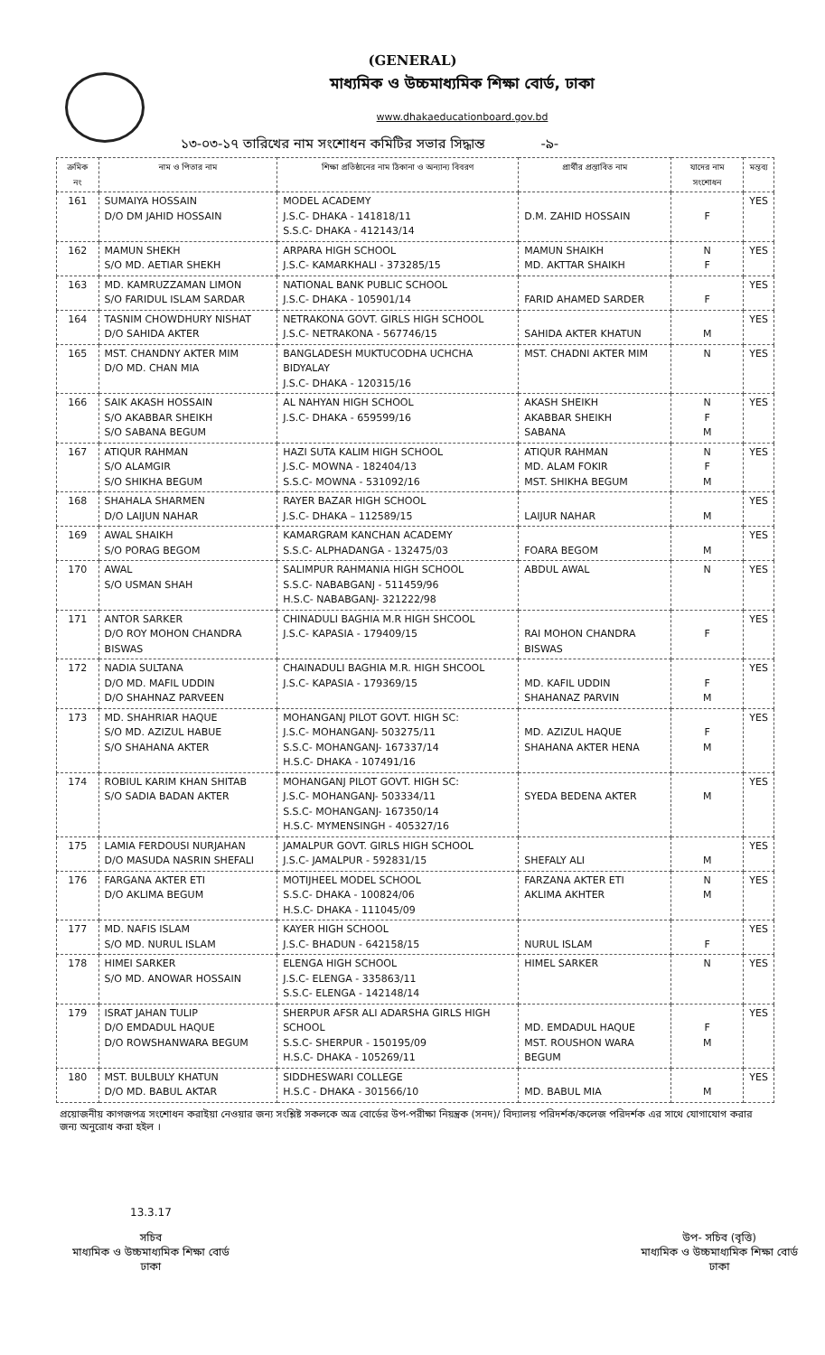(GENERAL)
মাধ্যমিক ও উচ্চমাধ্যমিক শিক্ষা বোর্ড, ঢাকা
www.dhakaeducationboard.gov.bd
১৩-০৩-১৭ তারিখের নাম সংশোধন কমিটির সভার সিদ্ধান্ত -৯-
| ক্রমিক নং | নাম ও পিতার নাম | শিক্ষা প্রতিষ্ঠানের নাম ঠিকানা ও অন্যান্য বিবরণ | প্রার্থীর প্রস্তাবিত নাম | যাদের নাম সংশোধন | মন্তব্য |
| --- | --- | --- | --- | --- | --- |
| 161 | SUMAIYA HOSSAIN D/O DM JAHID HOSSAIN | MODEL ACADEMY J.S.C- DHAKA - 141818/11 S.S.C- DHAKA - 412143/14 | D.M. ZAHID HOSSAIN | F | YES |
| 162 | MAMUN SHEKH S/O MD. AETIAR SHEKH | ARPARA HIGH SCHOOL J.S.C- KAMARKHALI - 373285/15 | MAMUN SHAIKH MD. AKTTAR SHAIKH | N F | YES |
| 163 | MD. KAMRUZZAMAN LIMON S/O FARIDUL ISLAM SARDAR | NATIONAL BANK PUBLIC SCHOOL J.S.C- DHAKA - 105901/14 | FARID AHAMED SARDER | F | YES |
| 164 | TASNIM CHOWDHURY NISHAT D/O SAHIDA AKTER | NETRAKONA GOVT. GIRLS HIGH SCHOOL J.S.C- NETRAKONA - 567746/15 | SAHIDA AKTER KHATUN | M | YES |
| 165 | MST. CHANDNY AKTER MIM D/O MD. CHAN MIA | BANGLADESH MUKTUCODHA UCHCHA BIDYALAY J.S.C- DHAKA - 120315/16 | MST. CHADNI AKTER MIM | N | YES |
| 166 | SAIK AKASH HOSSAIN S/O AKABBAR SHEIKH S/O SABANA BEGUM | AL NAHYAN HIGH SCHOOL J.S.C- DHAKA - 659599/16 | AKASH SHEIKH AKABBAR SHEIKH SABANA | N F M | YES |
| 167 | ATIQUR RAHMAN S/O ALAMGIR S/O SHIKHA BEGUM | HAZI SUTA KALIM HIGH SCHOOL J.S.C- MOWNA - 182404/13 S.S.C- MOWNA - 531092/16 | ATIQUR RAHMAN MD. ALAM FOKIR MST. SHIKHA BEGUM | N F M | YES |
| 168 | SHAHALA SHARMEN D/O LAIJUN NAHAR | RAYER BAZAR HIGH SCHOOL J.S.C- DHAKA – 112589/15 | LAIJUR NAHAR | M | YES |
| 169 | AWAL SHAIKH S/O PORAG BEGOM | KAMARGRAM KANCHAN ACADEMY S.S.C- ALPHADANGA - 132475/03 | FOARA BEGOM | M | YES |
| 170 | AWAL S/O USMAN SHAH | SALIMPUR RAHMANIA HIGH SCHOOL S.S.C- NABABGANJ - 511459/96 H.S.C- NABABGANJ- 321222/98 | ABDUL AWAL | N | YES |
| 171 | ANTOR SARKER D/O ROY MOHON CHANDRA BISWAS | CHINADULI BAGHIA M.R HIGH SHCOOL J.S.C- KAPASIA - 179409/15 | RAI MOHON CHANDRA BISWAS | F | YES |
| 172 | NADIA SULTANA D/O MD. MAFIL UDDIN D/O SHAHNAZ PARVEEN | CHAINADULI BAGHIA M.R. HIGH SHCOOL J.S.C- KAPASIA - 179369/15 | MD. KAFIL UDDIN SHAHANAZ PARVIN | F M | YES |
| 173 | MD. SHAHRIAR HAQUE S/O MD. AZIZUL HABUE S/O SHAHANA AKTER | MOHANGANJ PILOT GOVT. HIGH SC: J.S.C- MOHANGANJ- 503275/11 S.S.C- MOHANGANJ- 167337/14 H.S.C- DHAKA - 107491/16 | MD. AZIZUL HAQUE SHAHANA AKTER HENA | F M | YES |
| 174 | ROBIUL KARIM KHAN SHITAB S/O SADIA BADAN AKTER | MOHANGANJ PILOT GOVT. HIGH SC: J.S.C- MOHANGANJ- 503334/11 S.S.C- MOHANGANJ- 167350/14 H.S.C- MYMENSINGH - 405327/16 | SYEDA BEDENA AKTER | M | YES |
| 175 | LAMIA FERDOUSI NURJAHAN D/O MASUDA NASRIN SHEFALI | JAMALPUR GOVT. GIRLS HIGH SCHOOL J.S.C- JAMALPUR - 592831/15 | SHEFALY ALI | M | YES |
| 176 | FARGANA AKTER ETI D/O AKLIMA BEGUM | MOTIJHEEL MODEL SCHOOL S.S.C- DHAKA - 100824/06 H.S.C- DHAKA - 111045/09 | FARZANA AKTER ETI AKLIMA AKHTER | N M | YES |
| 177 | MD. NAFIS ISLAM S/O MD. NURUL ISLAM | KAYER HIGH SCHOOL J.S.C- BHADUN - 642158/15 | NURUL ISLAM | F | YES |
| 178 | HIMEI SARKER S/O MD. ANOWAR HOSSAIN | ELENGA HIGH SCHOOL J.S.C- ELENGA - 335863/11 S.S.C- ELENGA - 142148/14 | HIMEL SARKER | N | YES |
| 179 | ISRAT JAHAN TULIP D/O EMDADUL HAQUE D/O ROWSHANWARA BEGUM | SHERPUR AFSR ALI ADARSHA GIRLS HIGH SCHOOL S.S.C- SHERPUR - 150195/09 H.S.C- DHAKA - 105269/11 | MD. EMDADUL HAQUE MST. ROUSHON WARA BEGUM | F M | YES |
| 180 | MST. BULBULY KHATUN D/O MD. BABUL AKTAR | SIDDHESWARI COLLEGE H.S.C - DHAKA - 301566/10 | MD. BABUL MIA | M | YES |
প্রয়োজনীয় কাগজপত্র সংশোধন করাইয়া নেওয়ার জন্য সংশ্লিষ্ট সকলকে অত্র বোর্ডের উপ-পরীক্ষা নিয়ন্ত্রক (সনদ)/ বিদ্যালয় পরিদর্শক/কলেজ পরিদর্শক এর সাথে যোগাযোগ করার জন্য অনুরোধ করা হইল ।
13.3.17
সচিব
মাধ্যমিক ও উচ্চমাধ্যমিক শিক্ষা বোর্ড
ঢাকা
উপ- সচিব (বৃত্তি)
মাধ্যমিক ও উচ্চমাধ্যমিক শিক্ষা বোর্ড
ঢাকা